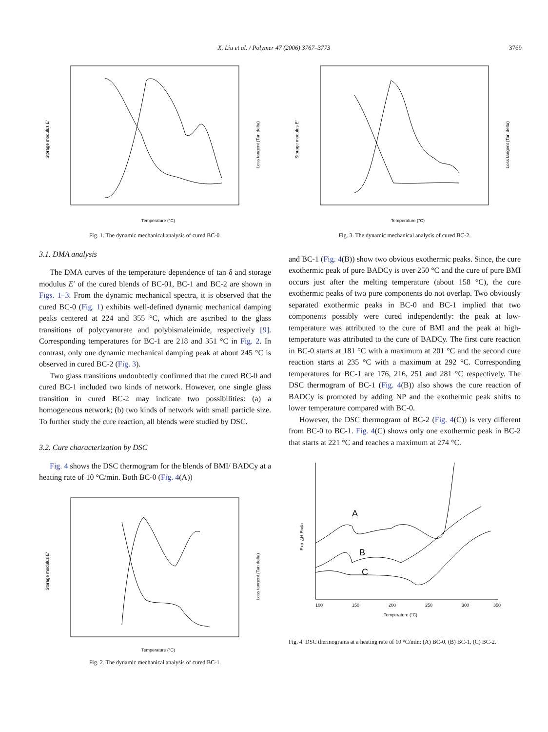X. Liu et al. / Polymer 47 (2006) 3767–3773 3769
Temperature (°C)
Storage modulus E'
Loss tangent (Tan delta)
Fig. 1. The dynamic mechanical analysis of cured BC-0.
3.1. DMA analysis
The DMA curves of the temperature dependence of tan δ and storage modulus E′ of the cured blends of BC-01, BC-1 and BC-2 are shown in Figs. 1–3. From the dynamic mechanical spectra, it is observed that the cured BC-0 (Fig. 1) exhibits well-defined dynamic mechanical damping peaks centered at 224 and 355 °C, which are ascribed to the glass transitions of polycyanurate and polybismaleimide, respectively [9]. Corresponding temperatures for BC-1 are 218 and 351 °C in Fig. 2. In contrast, only one dynamic mechanical damping peak at about 245 °C is observed in cured BC-2 (Fig. 3).
Two glass transitions undoubtedly confirmed that the cured BC-0 and cured BC-1 included two kinds of network. However, one single glass transition in cured BC-2 may indicate two possibilities: (a) a homogeneous network; (b) two kinds of network with small particle size. To further study the cure reaction, all blends were studied by DSC.
3.2. Cure characterization by DSC
Fig. 4 shows the DSC thermogram for the blends of BMI/ BADCy at a heating rate of 10 °C/min. Both BC-0 (Fig. 4(A))
Temperature (°C)
Storage modulus E'
Loss tangent (Tan delta)
Fig. 2. The dynamic mechanical analysis of cured BC-1.
Temperature (°C)
Storage modulus E'
Loss tangent (Tan delta)
Fig. 3. The dynamic mechanical analysis of cured BC-2.
and BC-1 (Fig. 4(B)) show two obvious exothermic peaks. Since, the cure exothermic peak of pure BADCy is over 250 °C and the cure of pure BMI occurs just after the melting temperature (about 158 °C), the cure exothermic peaks of two pure components do not overlap. Two obviously separated exothermic peaks in BC-0 and BC-1 implied that two components possibly were cured independently: the peak at low-temperature was attributed to the cure of BMI and the peak at high-temperature was attributed to the cure of BADCy. The first cure reaction in BC-0 starts at 181 °C with a maximum at 201 °C and the second cure reaction starts at 235 °C with a maximum at 292 °C. Corresponding temperatures for BC-1 are 176, 216, 251 and 281 °C respectively. The DSC thermogram of BC-1 (Fig. 4(B)) also shows the cure reaction of BADCy is promoted by adding NP and the exothermic peak shifts to lower temperature compared with BC-0.
However, the DSC thermogram of BC-2 (Fig. 4(C)) is very different from BC-0 to BC-1. Fig. 4(C) shows only one exothermic peak in BC-2 that starts at 221 °C and reaches a maximum at 274 °C.
A
B
C
100
150
200
250
300
350
Temperature (°C)
Exo-△H-Endo
Fig. 4. DSC thermograms at a heating rate of 10 °C/min: (A) BC-0, (B) BC-1, (C) BC-2.